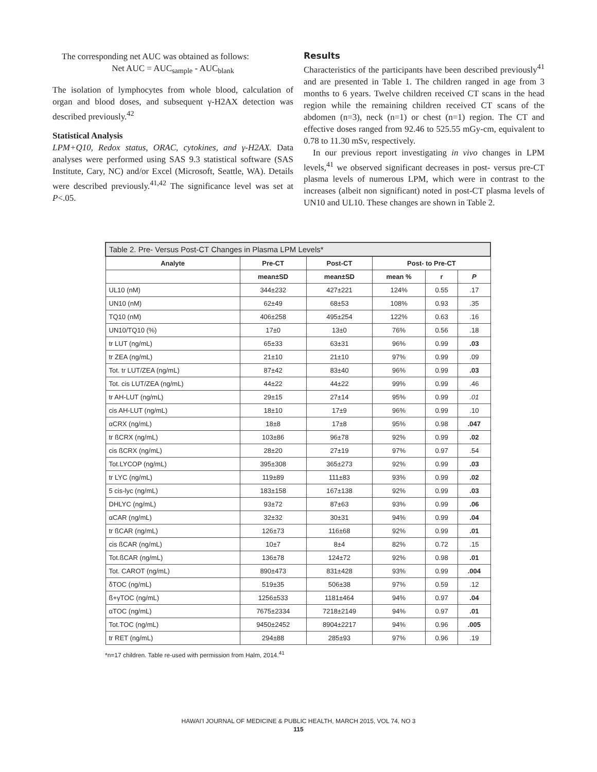The corresponding net AUC was obtained as follows:
Net AUC = AUC<sub>sample</sub> - AUC<sub>blank</sub>
The isolation of lymphocytes from whole blood, calculation of organ and blood doses, and subsequent γ-H2AX detection was described previously.<sup>42</sup>
Statistical Analysis
LPM+Q10, Redox status, ORAC, cytokines, and γ-H2AX. Data analyses were performed using SAS 9.3 statistical software (SAS Institute, Cary, NC) and/or Excel (Microsoft, Seattle, WA). Details were described previously.<sup>41,42</sup> The significance level was set at P<.05.
Results
Characteristics of the participants have been described previously<sup>41</sup> and are presented in Table 1. The children ranged in age from 3 months to 6 years. Twelve children received CT scans in the head region while the remaining children received CT scans of the abdomen (n=3), neck (n=1) or chest (n=1) region. The CT and effective doses ranged from 92.46 to 525.55 mGy-cm, equivalent to 0.78 to 11.30 mSv, respectively.
In our previous report investigating in vivo changes in LPM levels,<sup>41</sup> we observed significant decreases in post- versus pre-CT plasma levels of numerous LPM, which were in contrast to the increases (albeit non significant) noted in post-CT plasma levels of UN10 and UL10. These changes are shown in Table 2.
| Table 2. Pre- Versus Post-CT Changes in Plasma LPM Levels* | | | | | |
| --- | --- | --- | --- | --- | --- |
| Analyte | Pre-CT | Post-CT | Post- to Pre-CT | | |
| | mean±SD | mean±SD | mean % | r | P |
| UL10 (nM) | 344±232 | 427±221 | 124% | 0.55 | .17 |
| UN10 (nM) | 62±49 | 68±53 | 108% | 0.93 | .35 |
| TQ10 (nM) | 406±258 | 495±254 | 122% | 0.63 | .16 |
| UN10/TQ10 (%) | 17±0 | 13±0 | 76% | 0.56 | .18 |
| tr LUT (ng/mL) | 65±33 | 63±31 | 96% | 0.99 | .03 |
| tr ZEA (ng/mL) | 21±10 | 21±10 | 97% | 0.99 | .09 |
| Tot. tr LUT/ZEA (ng/mL) | 87±42 | 83±40 | 96% | 0.99 | .03 |
| Tot. cis LUT/ZEA (ng/mL) | 44±22 | 44±22 | 99% | 0.99 | .46 |
| tr AH-LUT (ng/mL) | 29±15 | 27±14 | 95% | 0.99 | .01 |
| cis AH-LUT (ng/mL) | 18±10 | 17±9 | 96% | 0.99 | .10 |
| αCRX (ng/mL) | 18±8 | 17±8 | 95% | 0.98 | .047 |
| tr ßCRX (ng/mL) | 103±86 | 96±78 | 92% | 0.99 | .02 |
| cis ßCRX (ng/mL) | 28±20 | 27±19 | 97% | 0.97 | .54 |
| Tot.LYCOP (ng/mL) | 395±308 | 365±273 | 92% | 0.99 | .03 |
| tr LYC (ng/mL) | 119±89 | 111±83 | 93% | 0.99 | .02 |
| 5 cis-lyc (ng/mL) | 183±158 | 167±138 | 92% | 0.99 | .03 |
| DHLYC (ng/mL) | 93±72 | 87±63 | 93% | 0.99 | .06 |
| αCAR (ng/mL) | 32±32 | 30±31 | 94% | 0.99 | .04 |
| tr ßCAR (ng/mL) | 126±73 | 116±68 | 92% | 0.99 | .01 |
| cis ßCAR (ng/mL) | 10±7 | 8±4 | 82% | 0.72 | .15 |
| Tot.ßCAR (ng/mL) | 136±78 | 124±72 | 92% | 0.98 | .01 |
| Tot. CAROT (ng/mL) | 890±473 | 831±428 | 93% | 0.99 | .004 |
| δTOC (ng/mL) | 519±35 | 506±38 | 97% | 0.59 | .12 |
| ß+γTOC (ng/mL) | 1256±533 | 1181±464 | 94% | 0.97 | .04 |
| αTOC (ng/mL) | 7675±2334 | 7218±2149 | 94% | 0.97 | .01 |
| Tot.TOC (ng/mL) | 9450±2452 | 8904±2217 | 94% | 0.96 | .005 |
| tr RET (ng/mL) | 294±88 | 285±93 | 97% | 0.96 | .19 |
*n=17 children. Table re-used with permission from Halm, 2014.<sup>41</sup>
HAWAI'I JOURNAL OF MEDICINE & PUBLIC HEALTH, MARCH 2015, VOL 74, NO 3
115